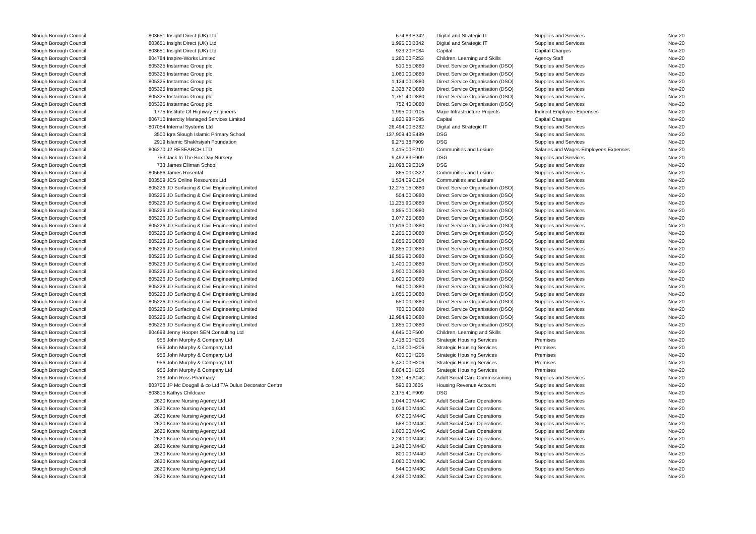| Slough Borough Council | 803651 | Insight Direct (UK) Ltd | 674.83 | B342 | Digital and Strategic IT | Supplies and Services | Nov-20 |
| Slough Borough Council | 803651 | Insight Direct (UK) Ltd | 1,995.00 | B342 | Digital and Strategic IT | Supplies and Services | Nov-20 |
| Slough Borough Council | 803651 | Insight Direct (UK) Ltd | 923.20 | P084 | Capital | Capital Charges | Nov-20 |
| Slough Borough Council | 804784 | Inspire-Works Limited | 1,260.00 | F253 | Children, Learning and Skills | Agency Staff | Nov-20 |
| Slough Borough Council | 805325 | Instarmac Group plc | 510.55 | D880 | Direct Service Organisation (DSO) | Supplies and Services | Nov-20 |
| Slough Borough Council | 805325 | Instarmac Group plc | 1,060.00 | D880 | Direct Service Organisation (DSO) | Supplies and Services | Nov-20 |
| Slough Borough Council | 805325 | Instarmac Group plc | 1,124.00 | D880 | Direct Service Organisation (DSO) | Supplies and Services | Nov-20 |
| Slough Borough Council | 805325 | Instarmac Group plc | 2,328.72 | D880 | Direct Service Organisation (DSO) | Supplies and Services | Nov-20 |
| Slough Borough Council | 805325 | Instarmac Group plc | 1,751.40 | D880 | Direct Service Organisation (DSO) | Supplies and Services | Nov-20 |
| Slough Borough Council | 805325 | Instarmac Group plc | 752.40 | D880 | Direct Service Organisation (DSO) | Supplies and Services | Nov-20 |
| Slough Borough Council | 1775 | Institute Of Highway Engineers | 1,995.00 | D105 | Major Infrastructure Projects | Indirect Employee Expenses | Nov-20 |
| Slough Borough Council | 806710 | Intercity Managed Services Limited | 1,820.98 | P095 | Capital | Capital Charges | Nov-20 |
| Slough Borough Council | 807054 | Internal Systems Ltd | 26,494.00 | B282 | Digital and Strategic IT | Supplies and Services | Nov-20 |
| Slough Borough Council | 3500 | Iqra Slough Islamic Primary School | 137,909.40 | E489 | DSG | Supplies and Services | Nov-20 |
| Slough Borough Council | 2919 | Islamic Shakhsiyah Foundation | 9,275.38 | F909 | DSG | Supplies and Services | Nov-20 |
| Slough Borough Council | 806270 | J2 RESEARCH LTD | 1,415.00 | F210 | Communities and Lesiure | Salaries and Wages-Employees Expenses | Nov-20 |
| Slough Borough Council | 753 | Jack In The Box Day Nursery | 9,492.83 | F909 | DSG | Supplies and Services | Nov-20 |
| Slough Borough Council | 733 | James Elliman School | 21,098.09 | E319 | DSG | Supplies and Services | Nov-20 |
| Slough Borough Council | 805666 | James Rosental | 865.00 | C322 | Communities and Lesiure | Supplies and Services | Nov-20 |
| Slough Borough Council | 803559 | JCS Online Resources Ltd | 1,534.09 | C104 | Communities and Lesiure | Supplies and Services | Nov-20 |
| Slough Borough Council | 805226 | JD Surfacing & Civil Engineering Limited | 12,275.15 | D880 | Direct Service Organisation (DSO) | Supplies and Services | Nov-20 |
| Slough Borough Council | 805226 | JD Surfacing & Civil Engineering Limited | 504.00 | D880 | Direct Service Organisation (DSO) | Supplies and Services | Nov-20 |
| Slough Borough Council | 805226 | JD Surfacing & Civil Engineering Limited | 11,235.90 | D880 | Direct Service Organisation (DSO) | Supplies and Services | Nov-20 |
| Slough Borough Council | 805226 | JD Surfacing & Civil Engineering Limited | 1,855.00 | D880 | Direct Service Organisation (DSO) | Supplies and Services | Nov-20 |
| Slough Borough Council | 805226 | JD Surfacing & Civil Engineering Limited | 3,077.25 | D880 | Direct Service Organisation (DSO) | Supplies and Services | Nov-20 |
| Slough Borough Council | 805226 | JD Surfacing & Civil Engineering Limited | 11,616.00 | D880 | Direct Service Organisation (DSO) | Supplies and Services | Nov-20 |
| Slough Borough Council | 805226 | JD Surfacing & Civil Engineering Limited | 2,205.00 | D880 | Direct Service Organisation (DSO) | Supplies and Services | Nov-20 |
| Slough Borough Council | 805226 | JD Surfacing & Civil Engineering Limited | 2,856.25 | D880 | Direct Service Organisation (DSO) | Supplies and Services | Nov-20 |
| Slough Borough Council | 805226 | JD Surfacing & Civil Engineering Limited | 1,855.00 | D880 | Direct Service Organisation (DSO) | Supplies and Services | Nov-20 |
| Slough Borough Council | 805226 | JD Surfacing & Civil Engineering Limited | 16,555.90 | D880 | Direct Service Organisation (DSO) | Supplies and Services | Nov-20 |
| Slough Borough Council | 805226 | JD Surfacing & Civil Engineering Limited | 1,400.00 | D880 | Direct Service Organisation (DSO) | Supplies and Services | Nov-20 |
| Slough Borough Council | 805226 | JD Surfacing & Civil Engineering Limited | 2,900.00 | D880 | Direct Service Organisation (DSO) | Supplies and Services | Nov-20 |
| Slough Borough Council | 805226 | JD Surfacing & Civil Engineering Limited | 1,600.00 | D880 | Direct Service Organisation (DSO) | Supplies and Services | Nov-20 |
| Slough Borough Council | 805226 | JD Surfacing & Civil Engineering Limited | 940.00 | D880 | Direct Service Organisation (DSO) | Supplies and Services | Nov-20 |
| Slough Borough Council | 805226 | JD Surfacing & Civil Engineering Limited | 1,855.00 | D880 | Direct Service Organisation (DSO) | Supplies and Services | Nov-20 |
| Slough Borough Council | 805226 | JD Surfacing & Civil Engineering Limited | 550.00 | D880 | Direct Service Organisation (DSO) | Supplies and Services | Nov-20 |
| Slough Borough Council | 805226 | JD Surfacing & Civil Engineering Limited | 700.00 | D880 | Direct Service Organisation (DSO) | Supplies and Services | Nov-20 |
| Slough Borough Council | 805226 | JD Surfacing & Civil Engineering Limited | 12,984.90 | D880 | Direct Service Organisation (DSO) | Supplies and Services | Nov-20 |
| Slough Borough Council | 805226 | JD Surfacing & Civil Engineering Limited | 1,855.00 | D880 | Direct Service Organisation (DSO) | Supplies and Services | Nov-20 |
| Slough Borough Council | 804698 | Jenny Hooper SEN Consulting Ltd | 4,645.00 | F500 | Children, Learning and Skills | Supplies and Services | Nov-20 |
| Slough Borough Council | 956 | John Murphy & Company Ltd | 3,418.00 | H206 | Strategic Housing Services | Premises | Nov-20 |
| Slough Borough Council | 956 | John Murphy & Company Ltd | 4,118.00 | H206 | Strategic Housing Services | Premises | Nov-20 |
| Slough Borough Council | 956 | John Murphy & Company Ltd | 600.00 | H206 | Strategic Housing Services | Premises | Nov-20 |
| Slough Borough Council | 956 | John Murphy & Company Ltd | 5,420.00 | H206 | Strategic Housing Services | Premises | Nov-20 |
| Slough Borough Council | 956 | John Murphy & Company Ltd | 6,804.00 | H206 | Strategic Housing Services | Premises | Nov-20 |
| Slough Borough Council | 298 | John Ross Pharmacy | 1,351.45 | A04C | Adult Social Care Commissioning | Supplies and Services | Nov-20 |
| Slough Borough Council | 803706 | JP Mc Dougall & co Ltd T/A Dulux Decorator Centre | 590.63 | J605 | Housing Revenue Account | Supplies and Services | Nov-20 |
| Slough Borough Council | 803815 | Kathys Childcare | 2,175.41 | F909 | DSG | Supplies and Services | Nov-20 |
| Slough Borough Council | 2620 | Kcare Nursing Agency Ltd | 1,044.00 | M44C | Adult Social Care Operations | Supplies and Services | Nov-20 |
| Slough Borough Council | 2620 | Kcare Nursing Agency Ltd | 1,024.00 | M44C | Adult Social Care Operations | Supplies and Services | Nov-20 |
| Slough Borough Council | 2620 | Kcare Nursing Agency Ltd | 672.00 | M44C | Adult Social Care Operations | Supplies and Services | Nov-20 |
| Slough Borough Council | 2620 | Kcare Nursing Agency Ltd | 588.00 | M44C | Adult Social Care Operations | Supplies and Services | Nov-20 |
| Slough Borough Council | 2620 | Kcare Nursing Agency Ltd | 1,800.00 | M44C | Adult Social Care Operations | Supplies and Services | Nov-20 |
| Slough Borough Council | 2620 | Kcare Nursing Agency Ltd | 2,240.00 | M44C | Adult Social Care Operations | Supplies and Services | Nov-20 |
| Slough Borough Council | 2620 | Kcare Nursing Agency Ltd | 1,248.00 | M44D | Adult Social Care Operations | Supplies and Services | Nov-20 |
| Slough Borough Council | 2620 | Kcare Nursing Agency Ltd | 800.00 | M44D | Adult Social Care Operations | Supplies and Services | Nov-20 |
| Slough Borough Council | 2620 | Kcare Nursing Agency Ltd | 2,060.00 | M48C | Adult Social Care Operations | Supplies and Services | Nov-20 |
| Slough Borough Council | 2620 | Kcare Nursing Agency Ltd | 544.00 | M48C | Adult Social Care Operations | Supplies and Services | Nov-20 |
| Slough Borough Council | 2620 | Kcare Nursing Agency Ltd | 4,248.00 | M48C | Adult Social Care Operations | Supplies and Services | Nov-20 |